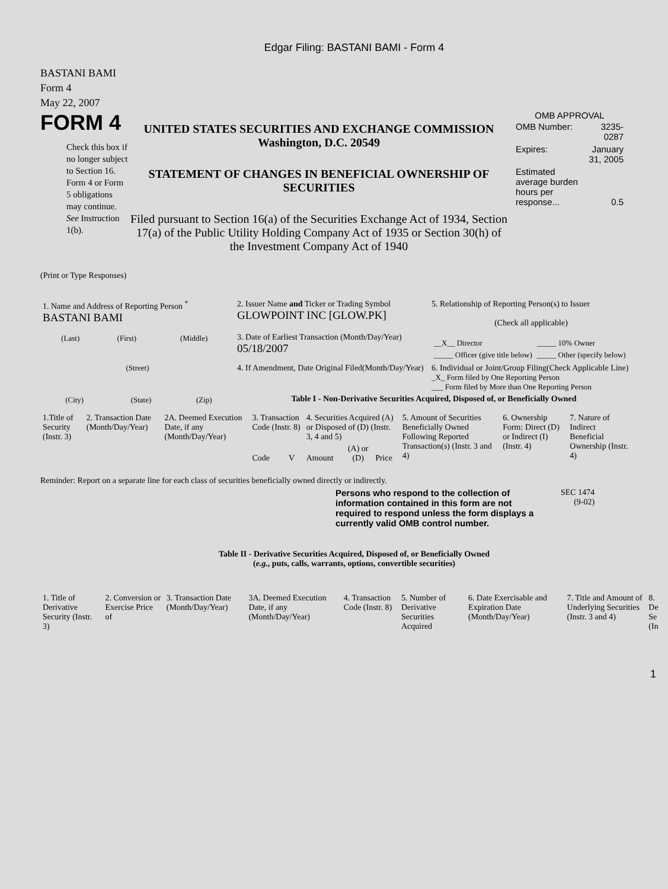Edgar Filing: BASTANI BAMI - Form 4
BASTANI BAMI
Form 4
May 22, 2007
FORM 4
Check this box if no longer subject to Section 16. Form 4 or Form 5 obligations may continue. See Instruction 1(b).
UNITED STATES SECURITIES AND EXCHANGE COMMISSION
Washington, D.C. 20549
STATEMENT OF CHANGES IN BENEFICIAL OWNERSHIP OF SECURITIES
Filed pursuant to Section 16(a) of the Securities Exchange Act of 1934, Section 17(a) of the Public Utility Holding Company Act of 1935 or Section 30(h) of the Investment Company Act of 1940
OMB APPROVAL
| OMB Number: | 3235-0287 |
| Expires: | January 31, 2005 |
| Estimated average burden hours per response... | 0.5 |
(Print or Type Responses)
| 1. Name and Address of Reporting Person <sup>*</sup> BASTANI BAMI | 2. Issuer Name and Ticker or Trading Symbol GLOWPOINT INC [GLOW.PK] | 5. Relationship of Reporting Person(s) to Issuer (Check all applicable) / __X__ Director / _____ 10% Owner / / _____ Officer (give title below) / _____ Other (specify below) / |
| / (Last) / (First) / (Middle) / | 3. Date of Earliest Transaction (Month/Day/Year) 05/18/2007 | |
| (Street) | 4. If Amendment, Date Original Filed(Month/Day/Year) | 6. Individual or Joint/Group Filing(Check Applicable Line) _X_ Form filed by One Reporting Person ___ Form filed by More than One Reporting Person |
| / (City) / (State) / (Zip) / | Table I - Non-Derivative Securities Acquired, Disposed of, or Beneficially Owned | |
| 1.Title of Security (Instr. 3) | 2. Transaction Date (Month/Day/Year) | 2A. Deemed Execution Date, if any (Month/Day/Year) | 3. Transaction Code (Instr. 8) | | 4. Securities Acquired (A) or Disposed of (D) (Instr. 3, 4 and 5) | | | 5. Amount of Securities Beneficially Owned Following Reported Transaction(s) (Instr. 3 and 4) | 6. Ownership Form: Direct (D) or Indirect (I) (Instr. 4) | 7. Nature of Indirect Beneficial Ownership (Instr. 4) |
| --- | --- | --- | --- | --- | --- | --- | --- | --- | --- | --- |
| | | | Code | V | Amount | (A) or (D) | Price | | | |
Reminder: Report on a separate line for each class of securities beneficially owned directly or indirectly.
Persons who respond to the collection of information contained in this form are not required to respond unless the form displays a currently valid OMB control number.
SEC 1474
(9-02)
Table II - Derivative Securities Acquired, Disposed of, or Beneficially Owned
(e.g., puts, calls, warrants, options, convertible securities)
| 1. Title of Derivative Security (Instr. 3) | 2. Conversion or Exercise Price of | 3. Transaction Date (Month/Day/Year) | 3A. Deemed Execution Date, if any (Month/Day/Year) | 4. Transaction Code (Instr. 8) | 5. Number of Derivative Securities Acquired | 6. Date Exercisable and Expiration Date (Month/Day/Year) | 7. Title and Amount of Underlying Securities (Instr. 3 and 4) | 8. De Se (In |
| --- | --- | --- | --- | --- | --- | --- | --- | --- |
1